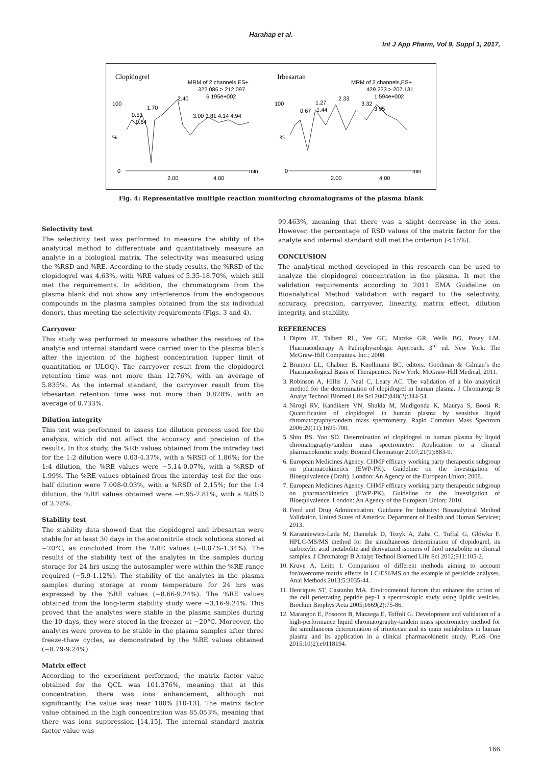Harahap et al.
Int J App Pharm, Vol 9, Suppl 1, 2017,
Clopidogrel
MRM of 2 channels,ES+
322.086 > 212.097
6.195e+002
100
%
0
min
2.00
4.00
0.53
1.70
2.40
3.00 3.81 4.14 4.94
0.64
Irbesartan
MRM of 2 channels,ES+
429.233 > 207.131
1.594e+002
100
%
0
min
2.00
4.00
0.67
1.27
2.33
3.32
3.95
1.44
Fig. 4: Representative multiple reaction monitoring chromatograms of the plasma blank
Selectivity test
The selectivity test was performed to measure the ability of the analytical method to differentiate and quantitatively measure an analyte in a biological matrix. The selectivity was measured using the %RSD and %RE. According to the study results, the %RSD of the clopidogrel was 4.63%, with %RE values of 5.35-18.70%, which still met the requirements. In addition, the chromatogram from the plasma blank did not show any interference from the endogenous compounds in the plasma samples obtained from the six individual donors, thus meeting the selectivity requirements (Figs. 3 and 4).
Carryover
This study was performed to measure whether the residues of the analyte and internal standard were carried over to the plasma blank after the injection of the highest concentration (upper limit of quantitation or ULOQ). The carryover result from the clopidogrel retention time was not more than 12.76%, with an average of 5.835%. As the internal standard, the carryover result from the irbesartan retention time was not more than 0.828%, with an average of 0.733%.
Dilution integrity
This test was performed to assess the dilution process used for the analysis, which did not affect the accuracy and precision of the results. In this study, the %RE values obtained from the intraday test for the 1:2 dilution were 0.03-4.37%, with a %RSD of 1.86%; for the 1:4 dilution, the %RE values were −5.14-0.07%, with a %RSD of 1.99%. The %RE values obtained from the interday test for the one-half dilution were 7.008-0.03%, with a %RSD of 2.15%; for the 1:4 dilution, the %RE values obtained were −6.95-7.81%, with a %RSD of 3.78%.
Stability test
The stability data showed that the clopidogrel and irbesartan were stable for at least 30 days in the acetonitrile stock solutions stored at −20°C, as concluded from the %RE values (−0.07%-1.34%). The results of the stability test of the analytes in the samples during storage for 24 hrs using the autosampler were within the %RE range required (−5.9-1.12%). The stability of the analytes in the plasma samples during storage at room temperature for 24 hrs was expressed by the %RE values (−8.66-9.24%). The %RE values obtained from the long-term stability study were −3.16-9.24%. This proved that the analytes were stable in the plasma samples during the 10 days, they were stored in the freezer at −20°C. Moreover, the analytes were proven to be stable in the plasma samples after three freeze-thaw cycles, as demonstrated by the %RE values obtained (−8.79-9.24%).
Matrix effect
According to the experiment performed, the matrix factor value obtained for the QCL was 101.376%, meaning that at this concentration, there was ions enhancement, although not significantly, the value was near 100% [10-13]. The matrix factor value obtained in the high concentration was 85.053%, meaning that there was ions suppression [14,15]. The internal standard matrix factor value was
99.463%, meaning that there was a slight decrease in the ions. However, the percentage of RSD values of the matrix factor for the analyte and internal standard still met the criterion (<15%).
CONCLUSION
The analytical method developed in this research can be used to analyze the clopidogrel concentration in the plasma. It met the validation requirements according to 2011 EMA Guideline on Bioanalytical Method Validation with regard to the selectivity, accuracy, precision, carryover, linearity, matrix effect, dilution integrity, and stability.
REFERENCES
1. Dipiro JT, Talbert RL, Yee GC, Matzke GR, Wells BG, Posey LM. Pharmacotherapy A Pathophysiologic Approach. 3<sup>rd</sup> ed. New York: The McGraw-Hill Companies. Inc.; 2008.
2. Brunton LL, Chabner B, Knollmann BC, editors. Goodman & Gilman’s the Pharmacological Basis of Therapeutics. New York: McGraw-Hill Medical; 2011.
3. Robinson A, Hillis J, Neal C, Leary AC. The validation of a bio analytical method for the determination of clopidogrel in human plasma. J Chromatogr B Analyt Technol Biomed Life Sci 2007;848(2):344-54.
4. Nirogi RV, Kandikere VN, Shukla M, Mudigonda K, Maurya S, Boosi R. Quantification of clopidogrel in human plasma by sensitive liquid chromatography/tandem mass spectrometry. Rapid Commun Mass Spectrom 2006;20(11):1695-700.
5. Shin BS, Yoo SD. Determination of clopidogrel in human plasma by liquid chromatography/tandem mass spectrometry: Application to a clinical pharmacokinetic study. Biomed Chromatogr 2007;21(9):883-9.
6. European Medicines Agency. CHMP efficacy working party therapeutic subgroup on pharmacokinetics (EWP-PK). Guideline on the Investigation of Bioequivalence (Draft). London: An Agency of the European Union; 2008.
7. European Medicines Agency. CHMP efficacy working party therapeutic subgroup on pharmacokinetics (EWP-PK). Guideline on the Investigation of Bioequivalence. London: An Agency of the European Union; 2010.
8. Food and Drug Administration. Guidance for Industry: Bioanalytical Method Validation. United States of America: Department of Health and Human Services; 2013.
9. Karazniewicz-Lada M, Danielak D, Tezyk A, Zaba C, Tuffal G, Glówka F. HPLC-MS/MS method for the simultaneous determination of clopidogrel, its carboxylic acid metabolite and derivatized isomers of thiol metabolite in clinical samples. J Chromatogr B Analyt Technol Biomed Life Sci 2012;911:105-2.
10. Kruve A, Leito I. Comparison of different methods aiming to account for/overcome matrix effects in LC/ESI/MS on the example of pesticide analyses. Anal Methods 2013;5:3035-44.
11. Henriques ST, Castanho MA. Environmental factors that enhance the action of the cell penetrating peptide pep-1 a spectroscopic study using lipidic vesicles. Biochim Biophys Acta 2005;1669(2):75-86.
12. Marangon E, Posocco B, Mazzega E, Toffoli G. Development and validation of a high-performance liquid chromatography-tandem mass spectrometry method for the simultaneous determination of irinotecan and its main metabolites in human plasma and its application in a clinical pharmacokinetic study. PLoS One 2015;10(2):e0118194.
166